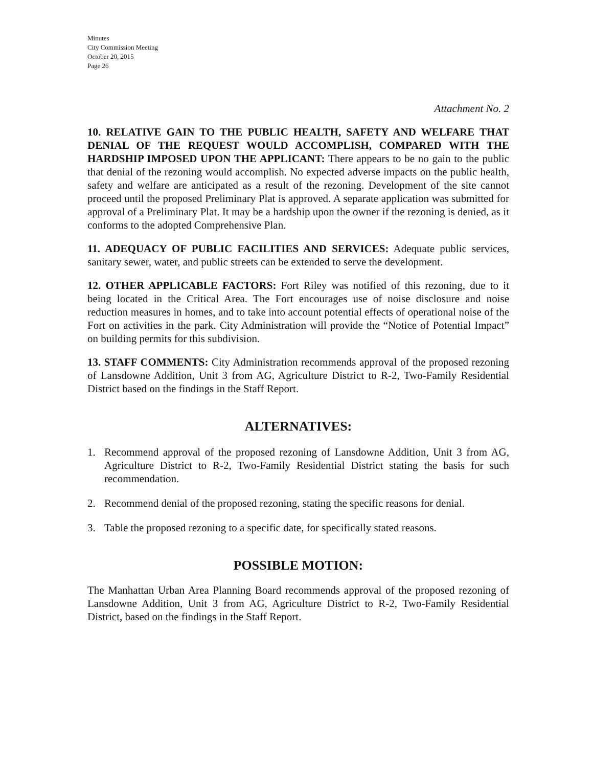Minutes
City Commission Meeting
October 20, 2015
Page 26
Attachment No. 2
10. RELATIVE GAIN TO THE PUBLIC HEALTH, SAFETY AND WELFARE THAT DENIAL OF THE REQUEST WOULD ACCOMPLISH, COMPARED WITH THE HARDSHIP IMPOSED UPON THE APPLICANT: There appears to be no gain to the public that denial of the rezoning would accomplish. No expected adverse impacts on the public health, safety and welfare are anticipated as a result of the rezoning. Development of the site cannot proceed until the proposed Preliminary Plat is approved. A separate application was submitted for approval of a Preliminary Plat. It may be a hardship upon the owner if the rezoning is denied, as it conforms to the adopted Comprehensive Plan.
11. ADEQUACY OF PUBLIC FACILITIES AND SERVICES: Adequate public services, sanitary sewer, water, and public streets can be extended to serve the development.
12. OTHER APPLICABLE FACTORS: Fort Riley was notified of this rezoning, due to it being located in the Critical Area. The Fort encourages use of noise disclosure and noise reduction measures in homes, and to take into account potential effects of operational noise of the Fort on activities in the park. City Administration will provide the “Notice of Potential Impact” on building permits for this subdivision.
13. STAFF COMMENTS: City Administration recommends approval of the proposed rezoning of Lansdowne Addition, Unit 3 from AG, Agriculture District to R-2, Two-Family Residential District based on the findings in the Staff Report.
ALTERNATIVES:
1. Recommend approval of the proposed rezoning of Lansdowne Addition, Unit 3 from AG, Agriculture District to R-2, Two-Family Residential District stating the basis for such recommendation.
2. Recommend denial of the proposed rezoning, stating the specific reasons for denial.
3. Table the proposed rezoning to a specific date, for specifically stated reasons.
POSSIBLE MOTION:
The Manhattan Urban Area Planning Board recommends approval of the proposed rezoning of Lansdowne Addition, Unit 3 from AG, Agriculture District to R-2, Two-Family Residential District, based on the findings in the Staff Report.